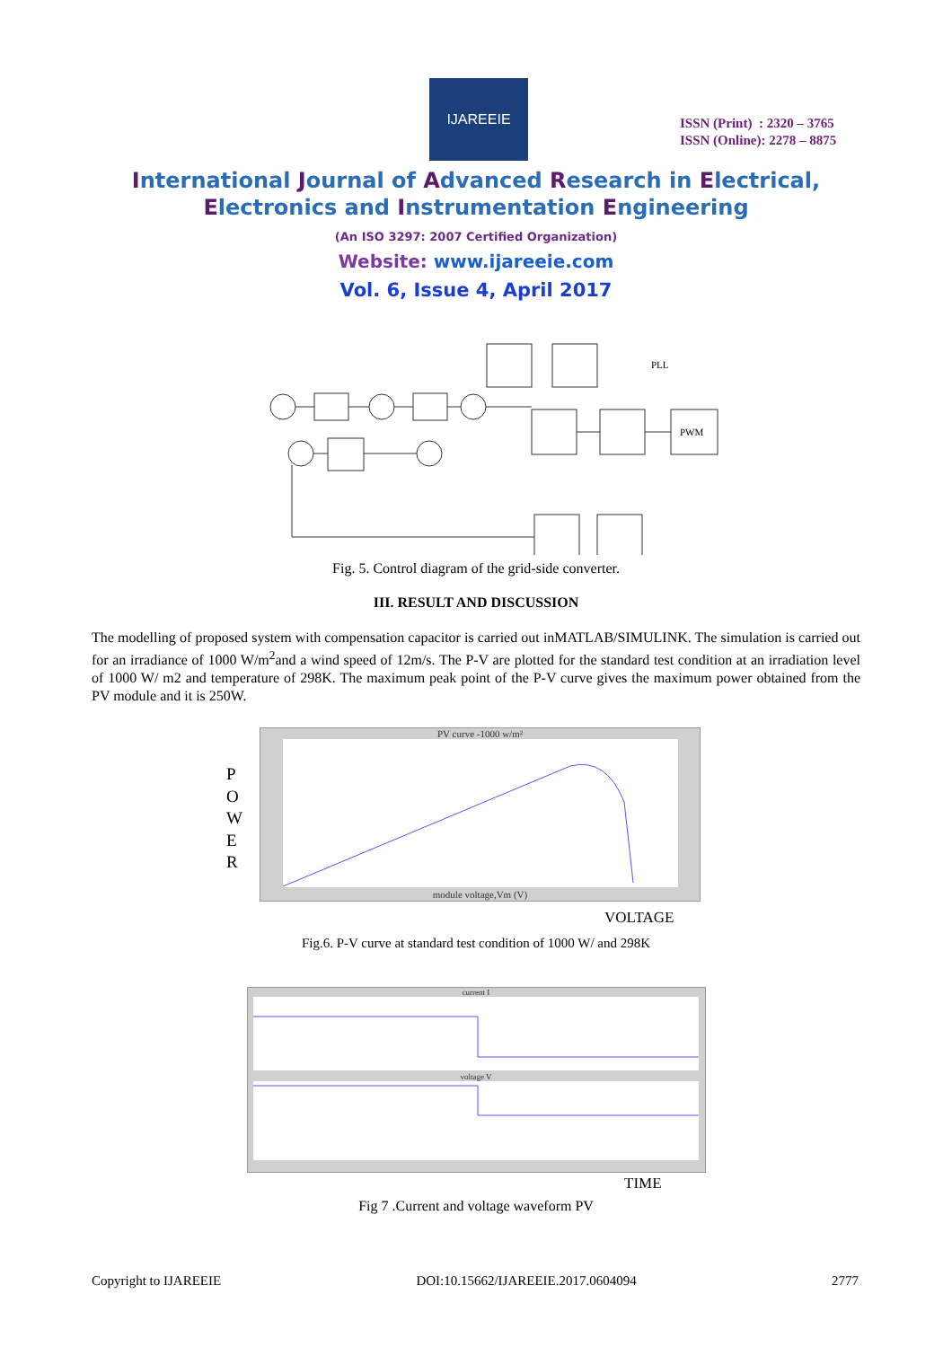IJAREEIE
ISSN (Print) : 2320 – 3765
ISSN (Online): 2278 – 8875
International Journal of Advanced Research in Electrical,
Electronics and Instrumentation Engineering
(An ISO 3297: 2007 Certified Organization)
Website: www.ijareeie.com
Vol. 6, Issue 4, April 2017
PWM
PLL
Fig. 5. Control diagram of the grid-side converter.
III. RESULT AND DISCUSSION
The modelling of proposed system with compensation capacitor is carried out inMATLAB/SIMULINK. The simulation is carried out for an irradiance of 1000 W/m<sup>2</sup>and a wind speed of 12m/s. The P-V are plotted for the standard test condition at an irradiation level of 1000 W/ m2 and temperature of 298K. The maximum peak point of the P-V curve gives the maximum power obtained from the PV module and it is 250W.
P
O
W
E
R
PV curve -1000 w/m²
module voltage,Vm (V)
VOLTAGE
Fig.6. P-V curve at standard test condition of 1000 W/ and 298K
current I
voltage V
TIME
Fig 7 .Current and voltage waveform PV
Copyright to IJAREEIE DOI:10.15662/IJAREEIE.2017.0604094 2777